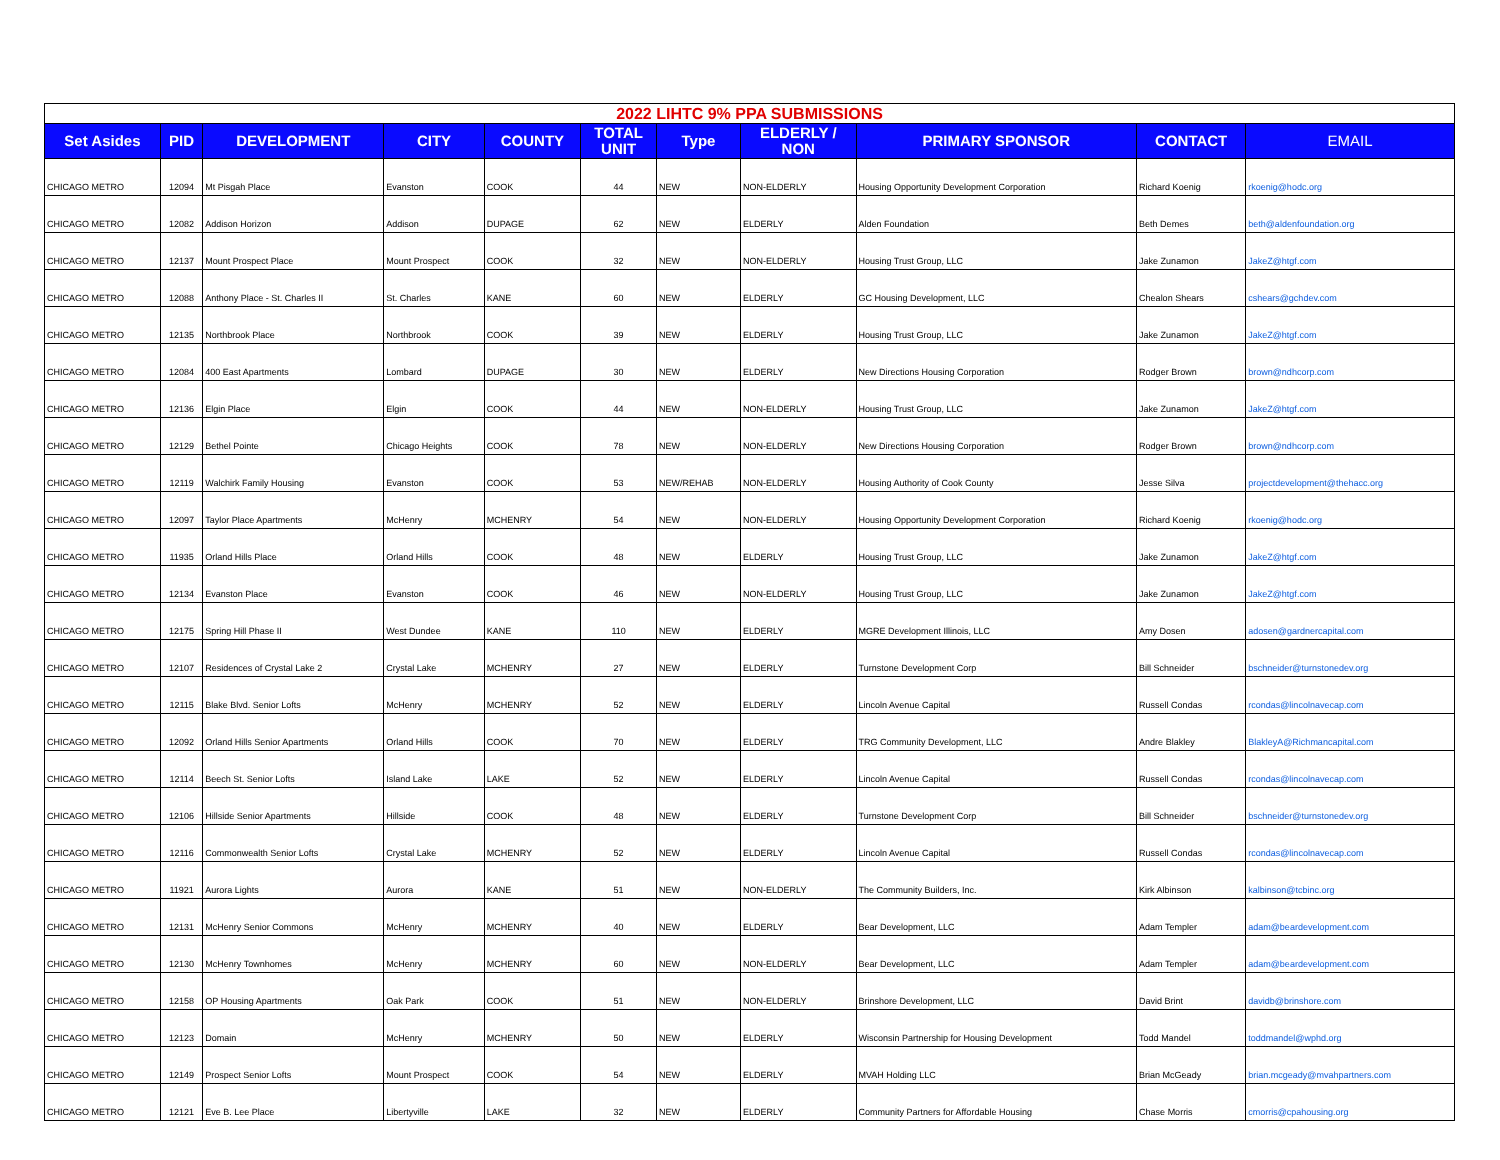| 2022 LIHTC 9% PPA SUBMISSIONS | | | | | | | | | | |
| Set Asides | PID | DEVELOPMENT | CITY | COUNTY | TOTAL UNIT | Type | ELDERLY / NON | PRIMARY SPONSOR | CONTACT | EMAIL |
| CHICAGO METRO | 12094 | Mt Pisgah Place | Evanston | COOK | 44 | NEW | NON-ELDERLY | Housing Opportunity Development Corporation | Richard Koenig | rkoenig@hodc.org |
| CHICAGO METRO | 12082 | Addison Horizon | Addison | DUPAGE | 62 | NEW | ELDERLY | Alden Foundation | Beth Demes | beth@aldenfoundation.org |
| CHICAGO METRO | 12137 | Mount Prospect Place | Mount Prospect | COOK | 32 | NEW | NON-ELDERLY | Housing Trust Group, LLC | Jake Zunamon | JakeZ@htgf.com |
| CHICAGO METRO | 12088 | Anthony Place - St. Charles II | St. Charles | KANE | 60 | NEW | ELDERLY | GC Housing Development, LLC | Chealon Shears | cshears@gchdev.com |
| CHICAGO METRO | 12135 | Northbrook Place | Northbrook | COOK | 39 | NEW | ELDERLY | Housing Trust Group, LLC | Jake Zunamon | JakeZ@htgf.com |
| CHICAGO METRO | 12084 | 400 East Apartments | Lombard | DUPAGE | 30 | NEW | ELDERLY | New Directions Housing Corporation | Rodger Brown | brown@ndhcorp.com |
| CHICAGO METRO | 12136 | Elgin Place | Elgin | COOK | 44 | NEW | NON-ELDERLY | Housing Trust Group, LLC | Jake Zunamon | JakeZ@htgf.com |
| CHICAGO METRO | 12129 | Bethel Pointe | Chicago Heights | COOK | 78 | NEW | NON-ELDERLY | New Directions Housing Corporation | Rodger Brown | brown@ndhcorp.com |
| CHICAGO METRO | 12119 | Walchirk Family Housing | Evanston | COOK | 53 | NEW/REHAB | NON-ELDERLY | Housing Authority of Cook County | Jesse Silva | projectdevelopment@thehacc.org |
| CHICAGO METRO | 12097 | Taylor Place Apartments | McHenry | MCHENRY | 54 | NEW | NON-ELDERLY | Housing Opportunity Development Corporation | Richard Koenig | rkoenig@hodc.org |
| CHICAGO METRO | 11935 | Orland Hills Place | Orland Hills | COOK | 48 | NEW | ELDERLY | Housing Trust Group, LLC | Jake Zunamon | JakeZ@htgf.com |
| CHICAGO METRO | 12134 | Evanston Place | Evanston | COOK | 46 | NEW | NON-ELDERLY | Housing Trust Group, LLC | Jake Zunamon | JakeZ@htgf.com |
| CHICAGO METRO | 12175 | Spring Hill Phase II | West Dundee | KANE | 110 | NEW | ELDERLY | MGRE Development Illinois, LLC | Amy Dosen | adosen@gardnercapital.com |
| CHICAGO METRO | 12107 | Residences of Crystal Lake 2 | Crystal Lake | MCHENRY | 27 | NEW | ELDERLY | Turnstone Development Corp | Bill Schneider | bschneider@turnstonedev.org |
| CHICAGO METRO | 12115 | Blake Blvd. Senior Lofts | McHenry | MCHENRY | 52 | NEW | ELDERLY | Lincoln Avenue Capital | Russell Condas | rcondas@lincolnavecap.com |
| CHICAGO METRO | 12092 | Orland Hills Senior Apartments | Orland Hills | COOK | 70 | NEW | ELDERLY | TRG Community Development, LLC | Andre Blakley | BlakleyA@Richmancapital.com |
| CHICAGO METRO | 12114 | Beech St. Senior Lofts | Island Lake | LAKE | 52 | NEW | ELDERLY | Lincoln Avenue Capital | Russell Condas | rcondas@lincolnavecap.com |
| CHICAGO METRO | 12106 | Hillside Senior Apartments | Hillside | COOK | 48 | NEW | ELDERLY | Turnstone Development Corp | Bill Schneider | bschneider@turnstonedev.org |
| CHICAGO METRO | 12116 | Commonwealth Senior Lofts | Crystal Lake | MCHENRY | 52 | NEW | ELDERLY | Lincoln Avenue Capital | Russell Condas | rcondas@lincolnavecap.com |
| CHICAGO METRO | 11921 | Aurora Lights | Aurora | KANE | 51 | NEW | NON-ELDERLY | The Community Builders, Inc. | Kirk Albinson | kalbinson@tcbinc.org |
| CHICAGO METRO | 12131 | McHenry Senior Commons | McHenry | MCHENRY | 40 | NEW | ELDERLY | Bear Development, LLC | Adam Templer | adam@beardevelopment.com |
| CHICAGO METRO | 12130 | McHenry Townhomes | McHenry | MCHENRY | 60 | NEW | NON-ELDERLY | Bear Development, LLC | Adam Templer | adam@beardevelopment.com |
| CHICAGO METRO | 12158 | OP Housing Apartments | Oak Park | COOK | 51 | NEW | NON-ELDERLY | Brinshore Development, LLC | David Brint | davidb@brinshore.com |
| CHICAGO METRO | 12123 | Domain | McHenry | MCHENRY | 50 | NEW | ELDERLY | Wisconsin Partnership for Housing Development | Todd Mandel | toddmandel@wphd.org |
| CHICAGO METRO | 12149 | Prospect Senior Lofts | Mount Prospect | COOK | 54 | NEW | ELDERLY | MVAH Holding LLC | Brian McGeady | brian.mcgeady@mvahpartners.com |
| CHICAGO METRO | 12121 | Eve B. Lee Place | Libertyville | LAKE | 32 | NEW | ELDERLY | Community Partners for Affordable Housing | Chase Morris | cmorris@cpahousing.org |